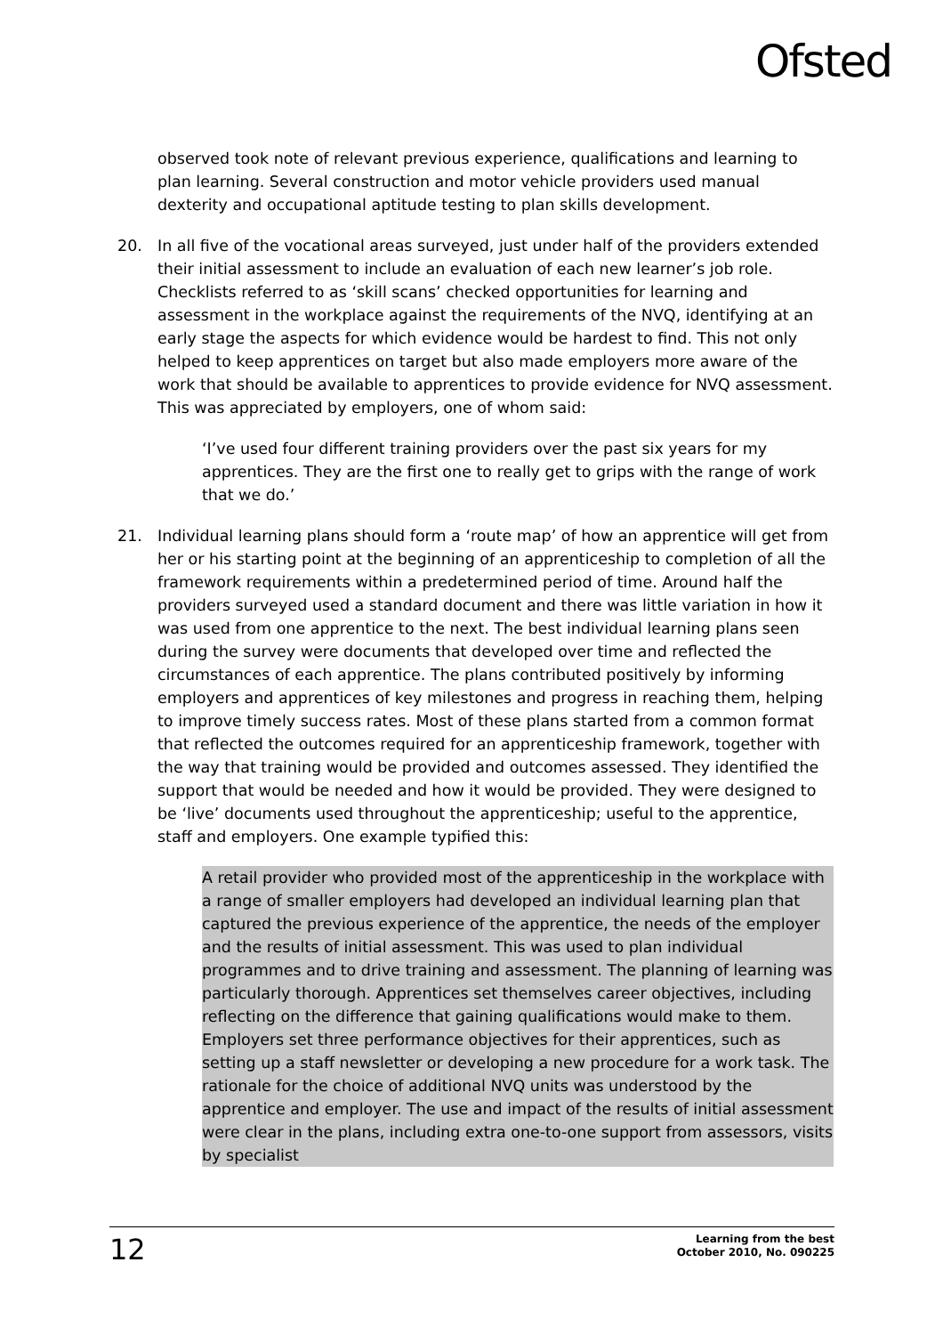Ofsted
observed took note of relevant previous experience, qualifications and learning to plan learning. Several construction and motor vehicle providers used manual dexterity and occupational aptitude testing to plan skills development.
20. In all five of the vocational areas surveyed, just under half of the providers extended their initial assessment to include an evaluation of each new learner’s job role. Checklists referred to as ‘skill scans’ checked opportunities for learning and assessment in the workplace against the requirements of the NVQ, identifying at an early stage the aspects for which evidence would be hardest to find. This not only helped to keep apprentices on target but also made employers more aware of the work that should be available to apprentices to provide evidence for NVQ assessment. This was appreciated by employers, one of whom said:
‘I’ve used four different training providers over the past six years for my apprentices. They are the first one to really get to grips with the range of work that we do.’
21. Individual learning plans should form a ‘route map’ of how an apprentice will get from her or his starting point at the beginning of an apprenticeship to completion of all the framework requirements within a predetermined period of time. Around half the providers surveyed used a standard document and there was little variation in how it was used from one apprentice to the next. The best individual learning plans seen during the survey were documents that developed over time and reflected the circumstances of each apprentice. The plans contributed positively by informing employers and apprentices of key milestones and progress in reaching them, helping to improve timely success rates. Most of these plans started from a common format that reflected the outcomes required for an apprenticeship framework, together with the way that training would be provided and outcomes assessed. They identified the support that would be needed and how it would be provided. They were designed to be ‘live’ documents used throughout the apprenticeship; useful to the apprentice, staff and employers. One example typified this:
A retail provider who provided most of the apprenticeship in the workplace with a range of smaller employers had developed an individual learning plan that captured the previous experience of the apprentice, the needs of the employer and the results of initial assessment. This was used to plan individual programmes and to drive training and assessment. The planning of learning was particularly thorough. Apprentices set themselves career objectives, including reflecting on the difference that gaining qualifications would make to them. Employers set three performance objectives for their apprentices, such as setting up a staff newsletter or developing a new procedure for a work task. The rationale for the choice of additional NVQ units was understood by the apprentice and employer. The use and impact of the results of initial assessment were clear in the plans, including extra one-to-one support from assessors, visits by specialist
12
Learning from the best
October 2010, No. 090225